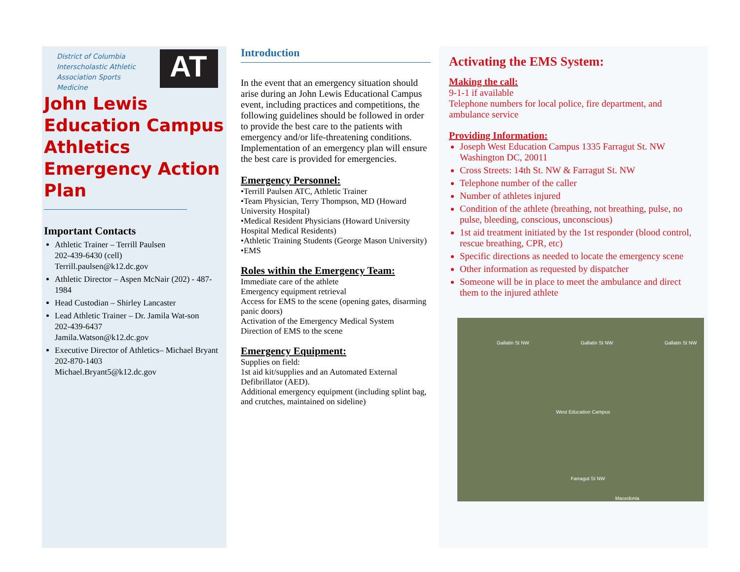District of Columbia Interscholastic Athletic Association Sports Medicine
AT
John Lewis Education Campus Athletics Emergency Action Plan
Important Contacts
Athletic Trainer – Terrill Paulsen
202-439-6430 (cell)
Terrill.paulsen@k12.dc.gov
Athletic Director – Aspen McNair (202) - 487-1984
Head Custodian – Shirley Lancaster
Lead Athletic Trainer – Dr. Jamila Wat-son
202-439-6437
Jamila.Watson@k12.dc.gov
Executive Director of Athletics– Michael Bryant
202-870-1403
Michael.Bryant5@k12.dc.gov
Introduction
In the event that an emergency situation should arise during an John Lewis Educational Campus event, including practices and competitions, the following guidelines should be followed in order to provide the best care to the patients with emergency and/or life-threatening conditions. Implementation of an emergency plan will ensure the best care is provided for emergencies.
Emergency Personnel:
•Terrill Paulsen ATC, Athletic Trainer
•Team Physician, Terry Thompson, MD (Howard University Hospital)
•Medical Resident Physicians (Howard University Hospital Medical Residents)
•Athletic Training Students (George Mason University)
•EMS
Roles within the Emergency Team:
Immediate care of the athlete
Emergency equipment retrieval
Access for EMS to the scene (opening gates, disarming panic doors)
Activation of the Emergency Medical System
Direction of EMS to the scene
Emergency Equipment:
Supplies on field:
1st aid kit/supplies and an Automated External Defibrillator (AED).
Additional emergency equipment (including splint bag, and crutches, maintained on sideline)
Activating the EMS System:
Making the call:
9-1-1 if available
Telephone numbers for local police, fire department, and ambulance service
Providing Information:
Joseph West Education Campus 1335 Farragut St. NW Washington DC, 20011
Cross Streets: 14th St. NW & Farragut St. NW
Telephone number of the caller
Number of athletes injured
Condition of the athlete (breathing, not breathing, pulse, no pulse, bleeding, conscious, unconscious)
1st aid treatment initiated by the 1st responder (blood control, rescue breathing, CPR, etc)
Specific directions as needed to locate the emergency scene
Other information as requested by dispatcher
Someone will be in place to meet the ambulance and direct them to the injured athlete
Gallatin St NW Gallatin St NW Gallatin St NW
West Education Campus
Farragut St NW
Macedonia